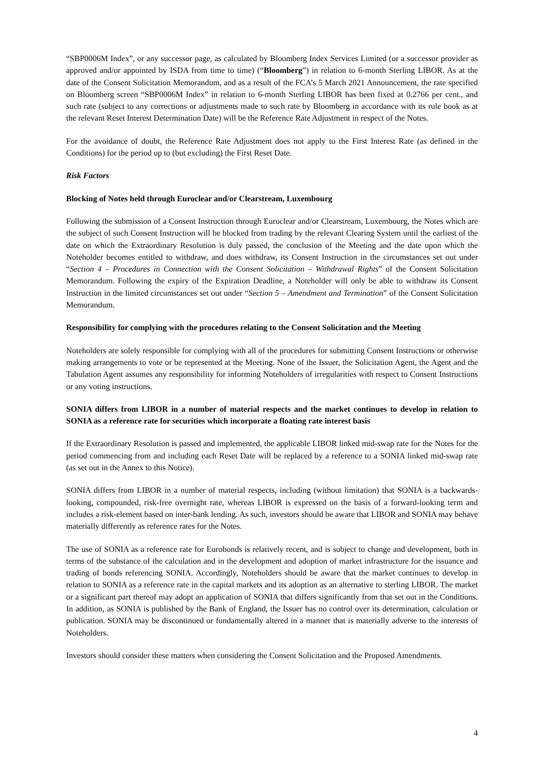“SBP0006M Index”, or any successor page, as calculated by Bloomberg Index Services Limited (or a successor provider as approved and/or appointed by ISDA from time to time) (“Bloomberg”) in relation to 6-month Sterling LIBOR. As at the date of the Consent Solicitation Memorandum, and as a result of the FCA’s 5 March 2021 Announcement, the rate specified on Bloomberg screen “SBP0006M Index” in relation to 6-month Sterling LIBOR has been fixed at 0.2766 per cent., and such rate (subject to any corrections or adjustments made to such rate by Bloomberg in accordance with its rule book as at the relevant Reset Interest Determination Date) will be the Reference Rate Adjustment in respect of the Notes.
For the avoidance of doubt, the Reference Rate Adjustment does not apply to the First Interest Rate (as defined in the Conditions) for the period up to (but excluding) the First Reset Date.
Risk Factors
Blocking of Notes held through Euroclear and/or Clearstream, Luxembourg
Following the submission of a Consent Instruction through Euroclear and/or Clearstream, Luxembourg, the Notes which are the subject of such Consent Instruction will be blocked from trading by the relevant Clearing System until the earliest of the date on which the Extraordinary Resolution is duly passed, the conclusion of the Meeting and the date upon which the Noteholder becomes entitled to withdraw, and does withdraw, its Consent Instruction in the circumstances set out under “Section 4 – Procedures in Connection with the Consent Solicitation – Withdrawal Rights” of the Consent Solicitation Memorandum. Following the expiry of the Expiration Deadline, a Noteholder will only be able to withdraw its Consent Instruction in the limited circumstances set out under “Section 5 – Amendment and Termination” of the Consent Solicitation Memorandum.
Responsibility for complying with the procedures relating to the Consent Solicitation and the Meeting
Noteholders are solely responsible for complying with all of the procedures for submitting Consent Instructions or otherwise making arrangements to vote or be represented at the Meeting. None of the Issuer, the Solicitation Agent, the Agent and the Tabulation Agent assumes any responsibility for informing Noteholders of irregularities with respect to Consent Instructions or any voting instructions.
SONIA differs from LIBOR in a number of material respects and the market continues to develop in relation to SONIA as a reference rate for securities which incorporate a floating rate interest basis
If the Extraordinary Resolution is passed and implemented, the applicable LIBOR linked mid-swap rate for the Notes for the period commencing from and including each Reset Date will be replaced by a reference to a SONIA linked mid-swap rate (as set out in the Annex to this Notice).
SONIA differs from LIBOR in a number of material respects, including (without limitation) that SONIA is a backwards-looking, compounded, risk-free overnight rate, whereas LIBOR is expressed on the basis of a forward-looking term and includes a risk-element based on inter-bank lending. As such, investors should be aware that LIBOR and SONIA may behave materially differently as reference rates for the Notes.
The use of SONIA as a reference rate for Eurobonds is relatively recent, and is subject to change and development, both in terms of the substance of the calculation and in the development and adoption of market infrastructure for the issuance and trading of bonds referencing SONIA. Accordingly, Noteholders should be aware that the market continues to develop in relation to SONIA as a reference rate in the capital markets and its adoption as an alternative to sterling LIBOR. The market or a significant part thereof may adopt an application of SONIA that differs significantly from that set out in the Conditions. In addition, as SONIA is published by the Bank of England, the Issuer has no control over its determination, calculation or publication. SONIA may be discontinued or fundamentally altered in a manner that is materially adverse to the interests of Noteholders.
Investors should consider these matters when considering the Consent Solicitation and the Proposed Amendments.
4